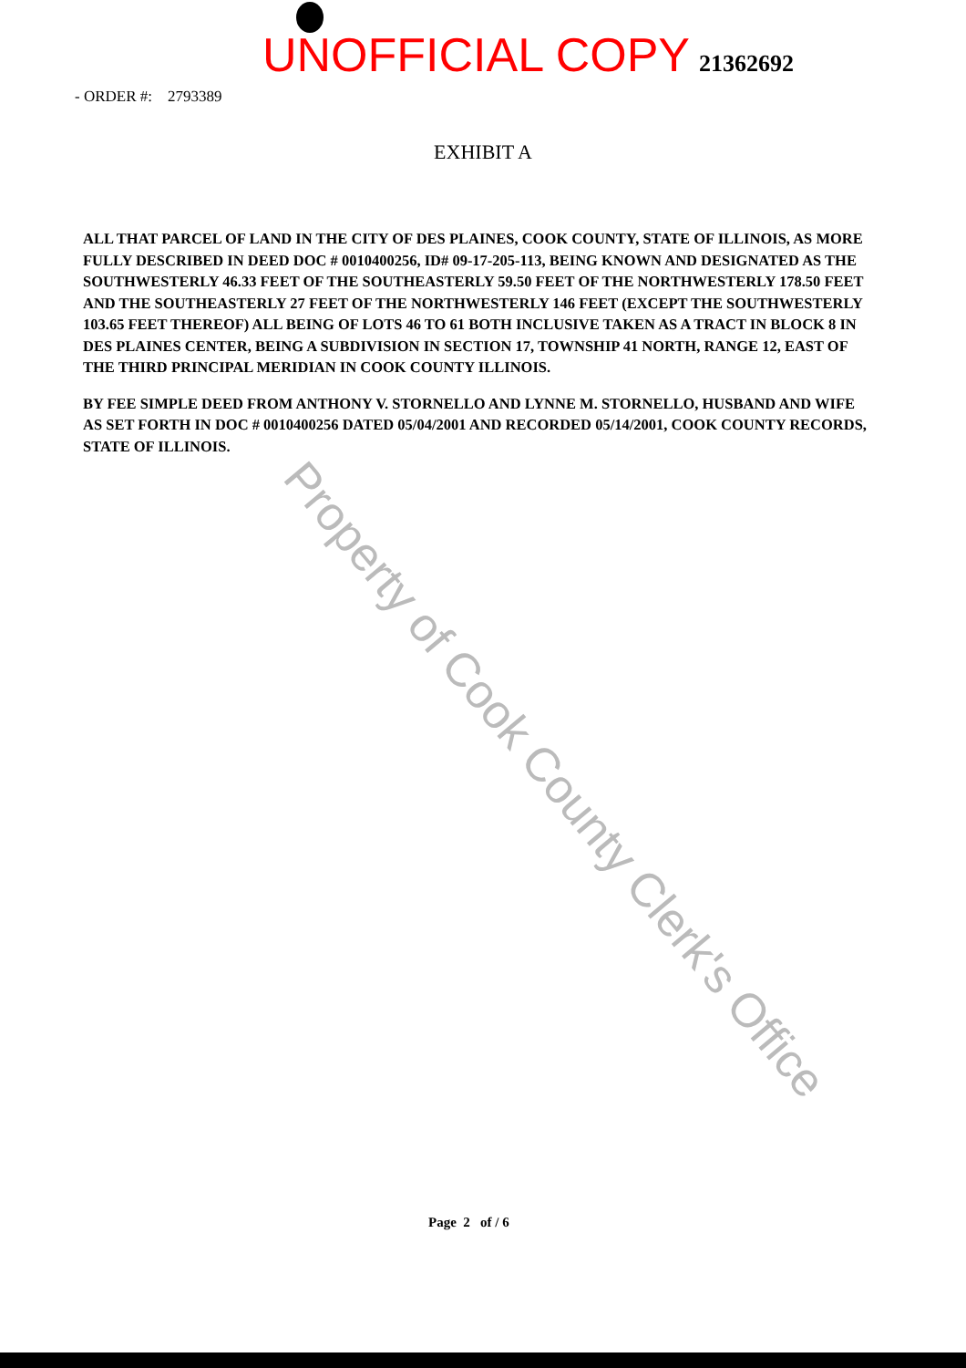UNOFFICIAL COPY 21362692
- ORDER #: 2793389
EXHIBIT A
ALL THAT PARCEL OF LAND IN THE CITY OF DES PLAINES, COOK COUNTY, STATE OF ILLINOIS, AS MORE FULLY DESCRIBED IN DEED DOC # 0010400256, ID# 09-17-205-113, BEING KNOWN AND DESIGNATED AS THE SOUTHWESTERLY 46.33 FEET OF THE SOUTHEASTERLY 59.50 FEET OF THE NORTHWESTERLY 178.50 FEET AND THE SOUTHEASTERLY 27 FEET OF THE NORTHWESTERLY 146 FEET (EXCEPT THE SOUTHWESTERLY 103.65 FEET THEREOF) ALL BEING OF LOTS 46 TO 61 BOTH INCLUSIVE TAKEN AS A TRACT IN BLOCK 8 IN DES PLAINES CENTER, BEING A SUBDIVISION IN SECTION 17, TOWNSHIP 41 NORTH, RANGE 12, EAST OF THE THIRD PRINCIPAL MERIDIAN IN COOK COUNTY ILLINOIS.
BY FEE SIMPLE DEED FROM ANTHONY V. STORNELLO AND LYNNE M. STORNELLO, HUSBAND AND WIFE AS SET FORTH IN DOC # 0010400256 DATED 05/04/2001 AND RECORDED 05/14/2001, COOK COUNTY RECORDS, STATE OF ILLINOIS.
Property of Cook County Clerk's Office
Page 2 of / 6